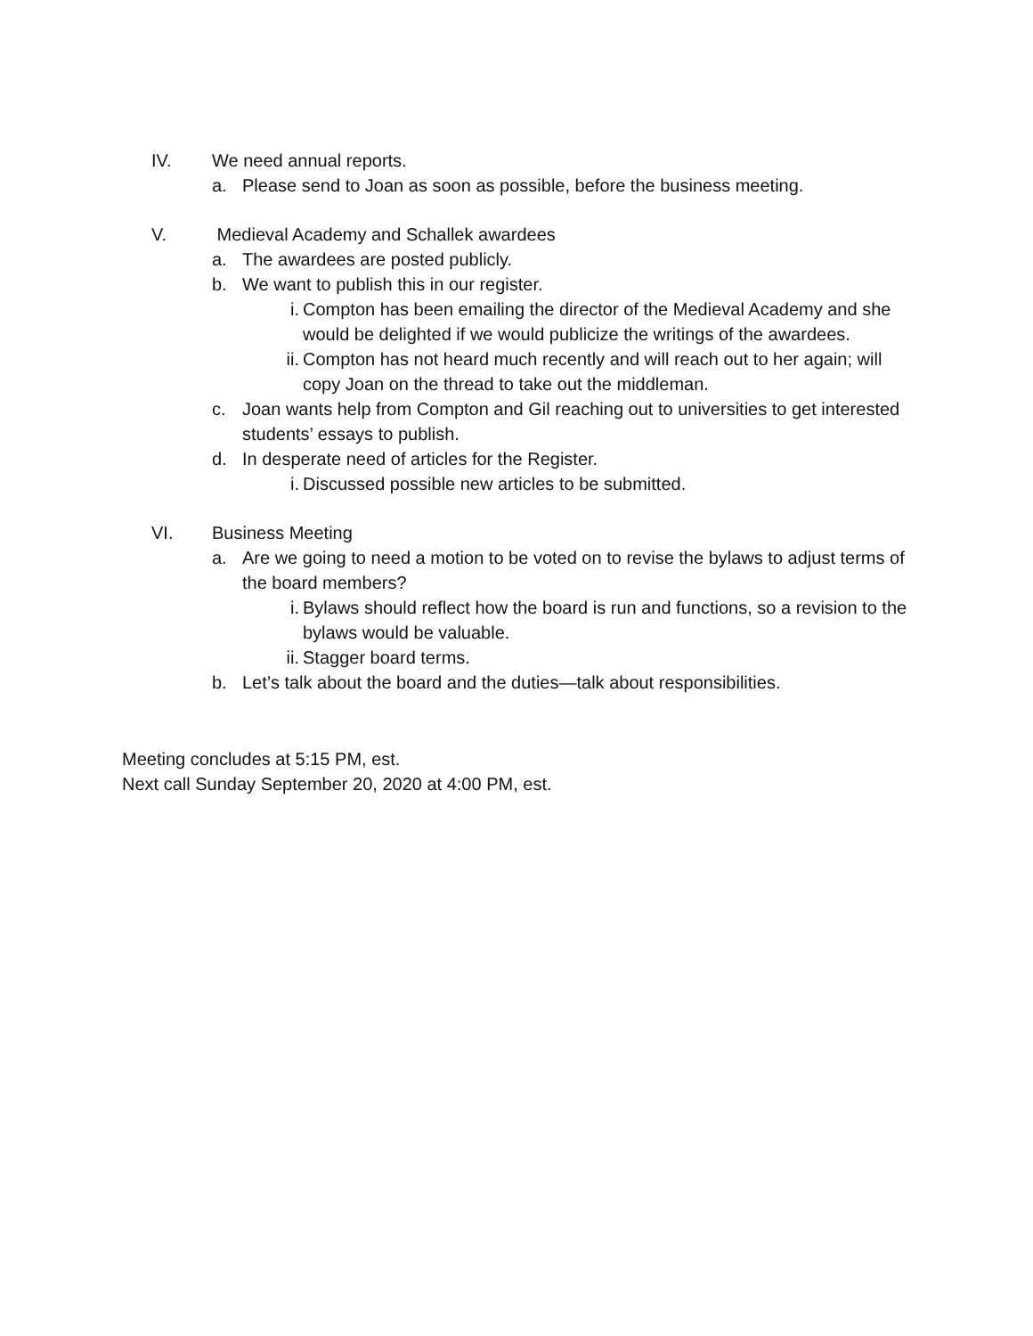IV. We need annual reports.
a. Please send to Joan as soon as possible, before the business meeting.
V. Medieval Academy and Schallek awardees
a. The awardees are posted publicly.
b. We want to publish this in our register.
i. Compton has been emailing the director of the Medieval Academy and she would be delighted if we would publicize the writings of the awardees.
ii. Compton has not heard much recently and will reach out to her again; will copy Joan on the thread to take out the middleman.
c. Joan wants help from Compton and Gil reaching out to universities to get interested students’ essays to publish.
d. In desperate need of articles for the Register.
i. Discussed possible new articles to be submitted.
VI. Business Meeting
a. Are we going to need a motion to be voted on to revise the bylaws to adjust terms of the board members?
i. Bylaws should reflect how the board is run and functions, so a revision to the bylaws would be valuable.
ii. Stagger board terms.
b. Let’s talk about the board and the duties—talk about responsibilities.
Meeting concludes at 5:15 PM, est.
Next call Sunday September 20, 2020 at 4:00 PM, est.